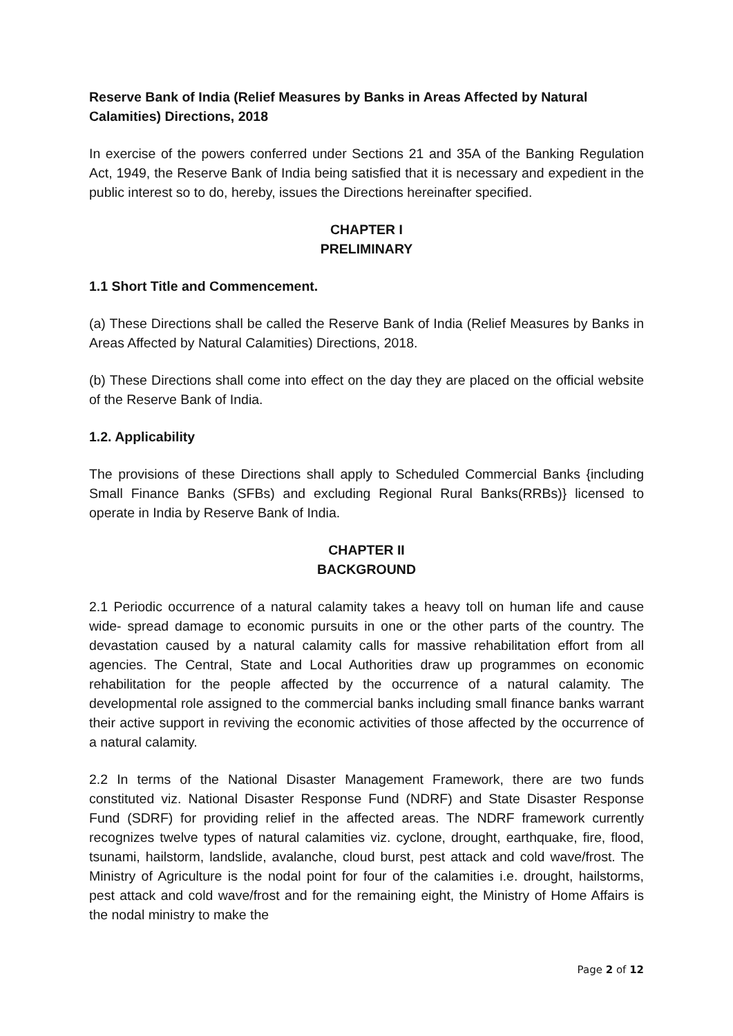Reserve Bank of India (Relief Measures by Banks in Areas Affected by Natural Calamities) Directions, 2018
In exercise of the powers conferred under Sections 21 and 35A of the Banking Regulation Act, 1949, the Reserve Bank of India being satisfied that it is necessary and expedient in the public interest so to do, hereby, issues the Directions hereinafter specified.
CHAPTER I
PRELIMINARY
1.1 Short Title and Commencement.
(a) These Directions shall be called the Reserve Bank of India (Relief Measures by Banks in Areas Affected by Natural Calamities) Directions, 2018.
(b) These Directions shall come into effect on the day they are placed on the official website of the Reserve Bank of India.
1.2. Applicability
The provisions of these Directions shall apply to Scheduled Commercial Banks {including Small Finance Banks (SFBs) and excluding Regional Rural Banks(RRBs)} licensed to operate in India by Reserve Bank of India.
CHAPTER II
BACKGROUND
2.1 Periodic occurrence of a natural calamity takes a heavy toll on human life and cause wide- spread damage to economic pursuits in one or the other parts of the country. The devastation caused by a natural calamity calls for massive rehabilitation effort from all agencies. The Central, State and Local Authorities draw up programmes on economic rehabilitation for the people affected by the occurrence of a natural calamity. The developmental role assigned to the commercial banks including small finance banks warrant their active support in reviving the economic activities of those affected by the occurrence of a natural calamity.
2.2 In terms of the National Disaster Management Framework, there are two funds constituted viz. National Disaster Response Fund (NDRF) and State Disaster Response Fund (SDRF) for providing relief in the affected areas. The NDRF framework currently recognizes twelve types of natural calamities viz. cyclone, drought, earthquake, fire, flood, tsunami, hailstorm, landslide, avalanche, cloud burst, pest attack and cold wave/frost. The Ministry of Agriculture is the nodal point for four of the calamities i.e. drought, hailstorms, pest attack and cold wave/frost and for the remaining eight, the Ministry of Home Affairs is the nodal ministry to make the
Page 2 of 12